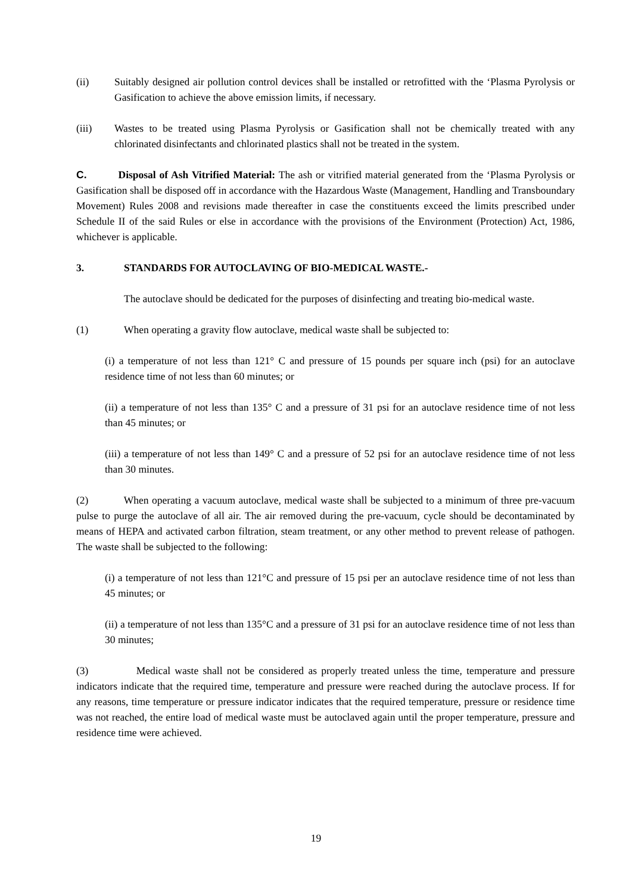(ii) Suitably designed air pollution control devices shall be installed or retrofitted with the ‘Plasma Pyrolysis or Gasification to achieve the above emission limits, if necessary.
(iii) Wastes to be treated using Plasma Pyrolysis or Gasification shall not be chemically treated with any chlorinated disinfectants and chlorinated plastics shall not be treated in the system.
C. Disposal of Ash Vitrified Material: The ash or vitrified material generated from the ‘Plasma Pyrolysis or Gasification shall be disposed off in accordance with the Hazardous Waste (Management, Handling and Transboundary Movement) Rules 2008 and revisions made thereafter in case the constituents exceed the limits prescribed under Schedule II of the said Rules or else in accordance with the provisions of the Environment (Protection) Act, 1986, whichever is applicable.
3. STANDARDS FOR AUTOCLAVING OF BIO-MEDICAL WASTE.-
The autoclave should be dedicated for the purposes of disinfecting and treating bio-medical waste.
(1) When operating a gravity flow autoclave, medical waste shall be subjected to:
(i) a temperature of not less than 121° C and pressure of 15 pounds per square inch (psi) for an autoclave residence time of not less than 60 minutes; or
(ii) a temperature of not less than 135° C and a pressure of 31 psi for an autoclave residence time of not less than 45 minutes; or
(iii) a temperature of not less than 149° C and a pressure of 52 psi for an autoclave residence time of not less than 30 minutes.
(2) When operating a vacuum autoclave, medical waste shall be subjected to a minimum of three pre-vacuum pulse to purge the autoclave of all air. The air removed during the pre-vacuum, cycle should be decontaminated by means of HEPA and activated carbon filtration, steam treatment, or any other method to prevent release of pathogen. The waste shall be subjected to the following:
(i) a temperature of not less than 121°C and pressure of 15 psi per an autoclave residence time of not less than 45 minutes; or
(ii) a temperature of not less than 135°C and a pressure of 31 psi for an autoclave residence time of not less than 30 minutes;
(3) Medical waste shall not be considered as properly treated unless the time, temperature and pressure indicators indicate that the required time, temperature and pressure were reached during the autoclave process. If for any reasons, time temperature or pressure indicator indicates that the required temperature, pressure or residence time was not reached, the entire load of medical waste must be autoclaved again until the proper temperature, pressure and residence time were achieved.
19